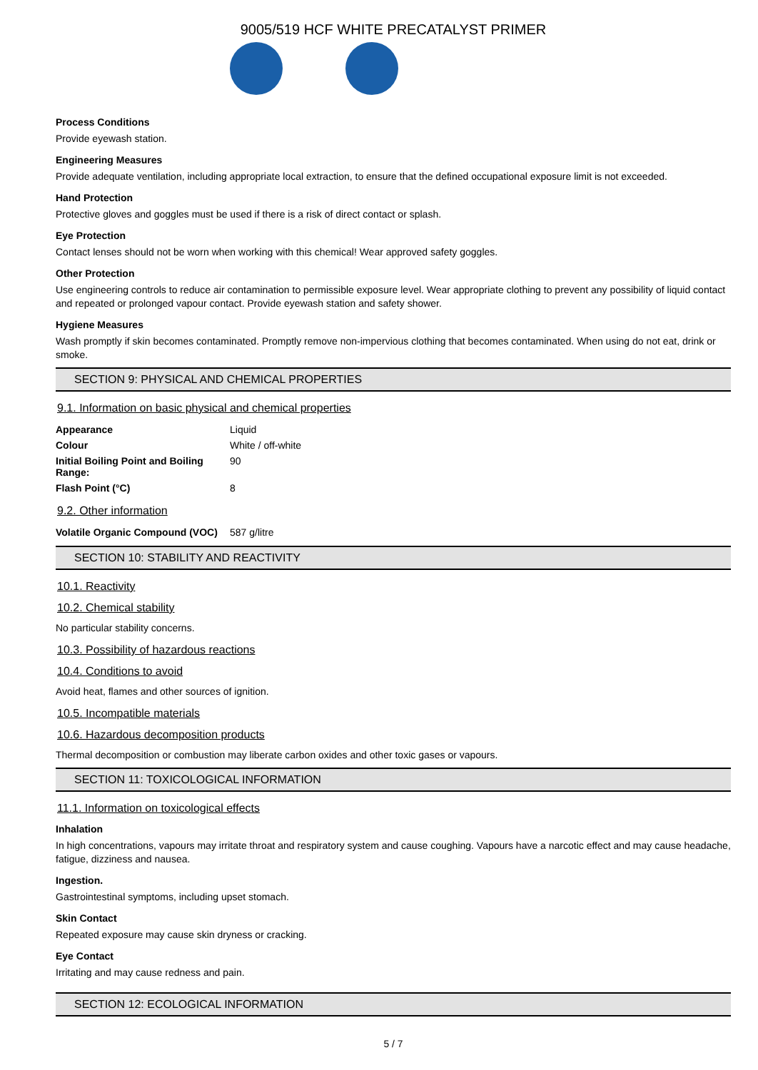9005/519 HCF WHITE PRECATALYST PRIMER
Process Conditions
Provide eyewash station.
Engineering Measures
Provide adequate ventilation, including appropriate local extraction, to ensure that the defined occupational exposure limit is not exceeded.
Hand Protection
Protective gloves and goggles must be used if there is a risk of direct contact or splash.
Eye Protection
Contact lenses should not be worn when working with this chemical! Wear approved safety goggles.
Other Protection
Use engineering controls to reduce air contamination to permissible exposure level. Wear appropriate clothing to prevent any possibility of liquid contact and repeated or prolonged vapour contact. Provide eyewash station and safety shower.
Hygiene Measures
Wash promptly if skin becomes contaminated. Promptly remove non-impervious clothing that becomes contaminated. When using do not eat, drink or smoke.
SECTION 9: PHYSICAL AND CHEMICAL PROPERTIES
9.1. Information on basic physical and chemical properties
| Appearance | Liquid |
| Colour | White / off-white |
| Initial Boiling Point and Boiling Range: | 90 |
| Flash Point (°C) | 8 |
9.2. Other information
| Volatile Organic Compound (VOC) | 587 g/litre |
SECTION 10: STABILITY AND REACTIVITY
10.1. Reactivity
10.2. Chemical stability
No particular stability concerns.
10.3. Possibility of hazardous reactions
10.4. Conditions to avoid
Avoid heat, flames and other sources of ignition.
10.5. Incompatible materials
10.6. Hazardous decomposition products
Thermal decomposition or combustion may liberate carbon oxides and other toxic gases or vapours.
SECTION 11: TOXICOLOGICAL INFORMATION
11.1. Information on toxicological effects
Inhalation
In high concentrations, vapours may irritate throat and respiratory system and cause coughing. Vapours have a narcotic effect and may cause headache, fatigue, dizziness and nausea.
Ingestion.
Gastrointestinal symptoms, including upset stomach.
Skin Contact
Repeated exposure may cause skin dryness or cracking.
Eye Contact
Irritating and may cause redness and pain.
SECTION 12: ECOLOGICAL INFORMATION
5 / 7